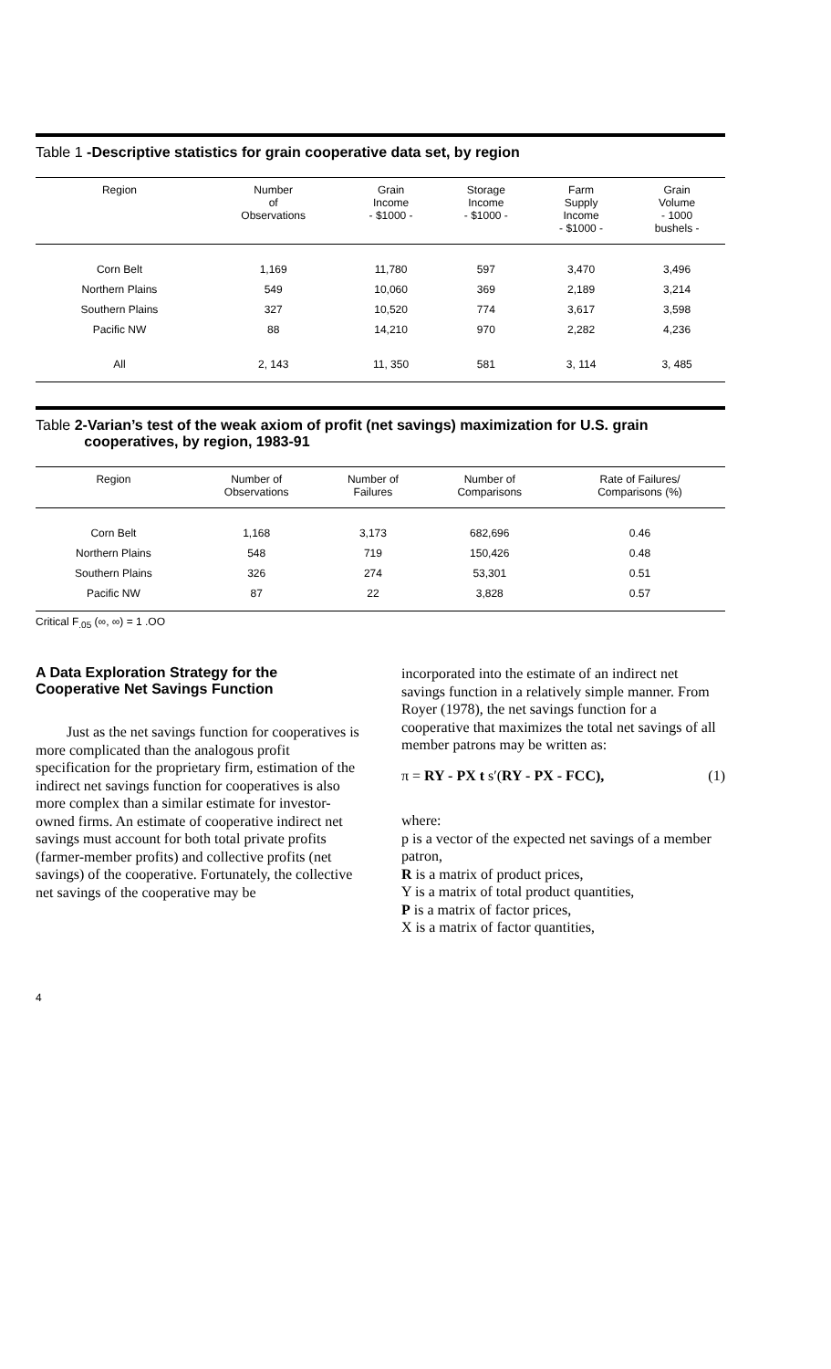Table 1 -Descriptive statistics for grain cooperative data set, by region
| Region | Number of Observations | Grain Income - $1000 - | Storage Income - $1000 - | Farm Supply Income - $1000 - | Grain Volume - 1000 bushels - |
| --- | --- | --- | --- | --- | --- |
| Corn Belt | 1,169 | 11,780 | 597 | 3,470 | 3,496 |
| Northern Plains | 549 | 10,060 | 369 | 2,189 | 3,214 |
| Southern Plains | 327 | 10,520 | 774 | 3,617 | 3,598 |
| Pacific NW | 88 | 14,210 | 970 | 2,282 | 4,236 |
| All | 2, 143 | 11, 350 | 581 | 3, 114 | 3, 485 |
Table 2-Varian’s test of the weak axiom of profit (net savings) maximization for U.S. grain
cooperatives, by region, 1983-91
| Region | Number of Observations | Number of Failures | Number of Comparisons | Rate of Failures/ Comparisons (%) |
| --- | --- | --- | --- | --- |
| Corn Belt | 1,168 | 3,173 | 682,696 | 0.46 |
| Northern Plains | 548 | 719 | 150,426 | 0.48 |
| Southern Plains | 326 | 274 | 53,301 | 0.51 |
| Pacific NW | 87 | 22 | 3,828 | 0.57 |
Critical F<sub>.05</sub> (∞, ∞) = 1 .OO
A Data Exploration Strategy for the
Cooperative Net Savings Function
Just as the net savings function for cooperatives is more complicated than the analogous profit specification for the proprietary firm, estimation of the indirect net savings function for cooperatives is also more complex than a similar estimate for investor-owned firms. An estimate of cooperative indirect net savings must account for both total private profits (farmer-member profits) and collective profits (net savings) of the cooperative. Fortunately, the collective net savings of the cooperative may be
incorporated into the estimate of an indirect net savings function in a relatively simple manner. From Royer (1978), the net savings function for a cooperative that maximizes the total net savings of all member patrons may be written as:
π = RY - PX t s′(RY - PX - FCC), (1)
where:
p is a vector of the expected net savings of a member patron,
R is a matrix of product prices,
Y is a matrix of total product quantities,
P is a matrix of factor prices,
X is a matrix of factor quantities,
4